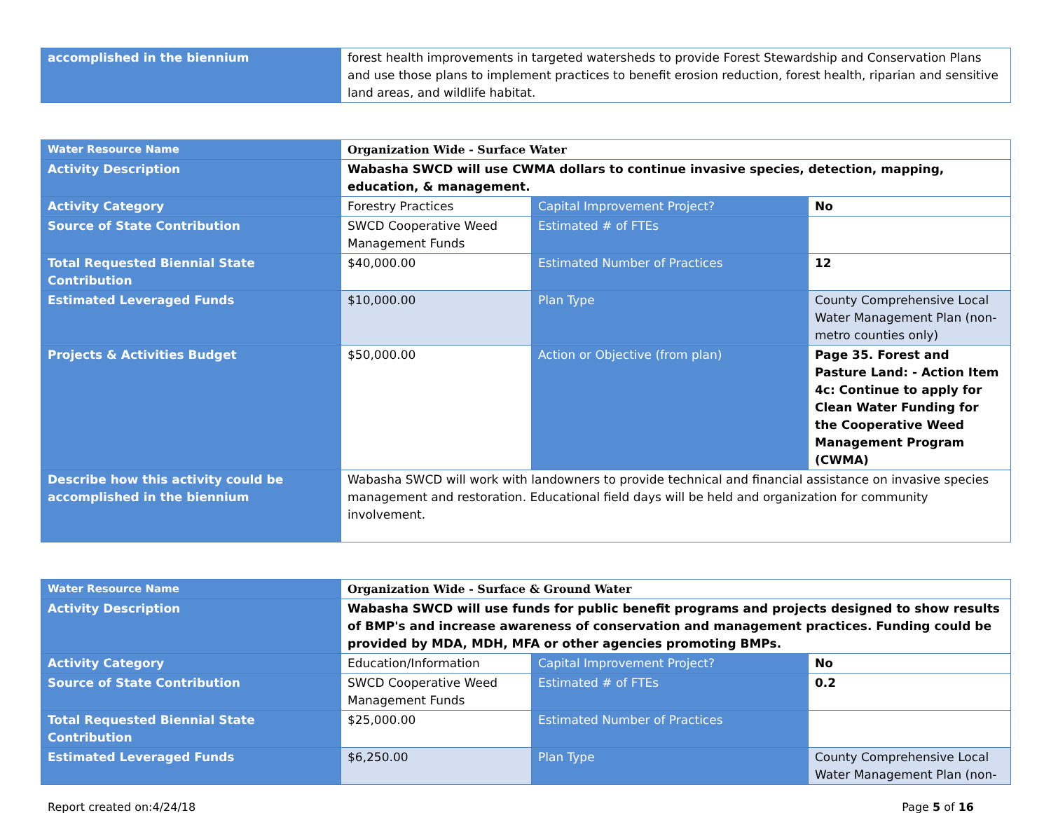| accomplished in the biennium | forest health improvements in targeted watersheds to provide Forest Stewardship and Conservation Plans and use those plans to implement practices to benefit erosion reduction, forest health, riparian and sensitive land areas, and wildlife habitat. |
| Water Resource Name | Organization Wide - Surface Water | | |
| Activity Description | Wabasha SWCD will use CWMA dollars to continue invasive species, detection, mapping, education, & management. | | |
| Activity Category | Forestry Practices | Capital Improvement Project? | No |
| Source of State Contribution | SWCD Cooperative Weed Management Funds | Estimated # of FTEs | |
| Total Requested Biennial State Contribution | $40,000.00 | Estimated Number of Practices | 12 |
| Estimated Leveraged Funds | $10,000.00 | Plan Type | County Comprehensive Local Water Management Plan (non-metro counties only) |
| Projects & Activities Budget | $50,000.00 | Action or Objective (from plan) | Page 35. Forest and Pasture Land: - Action Item 4c: Continue to apply for Clean Water Funding for the Cooperative Weed Management Program (CWMA) |
| Describe how this activity could be accomplished in the biennium | Wabasha SWCD will work with landowners to provide technical and financial assistance on invasive species management and restoration. Educational field days will be held and organization for community involvement. | | |
| Water Resource Name | Organization Wide - Surface & Ground Water | | |
| Activity Description | Wabasha SWCD will use funds for public benefit programs and projects designed to show results of BMP's and increase awareness of conservation and management practices. Funding could be provided by MDA, MDH, MFA or other agencies promoting BMPs. | | |
| Activity Category | Education/Information | Capital Improvement Project? | No |
| Source of State Contribution | SWCD Cooperative Weed Management Funds | Estimated # of FTEs | 0.2 |
| Total Requested Biennial State Contribution | $25,000.00 | Estimated Number of Practices | |
| Estimated Leveraged Funds | $6,250.00 | Plan Type | County Comprehensive Local Water Management Plan (non- |
Report created on:4/24/18 Page 5 of 16